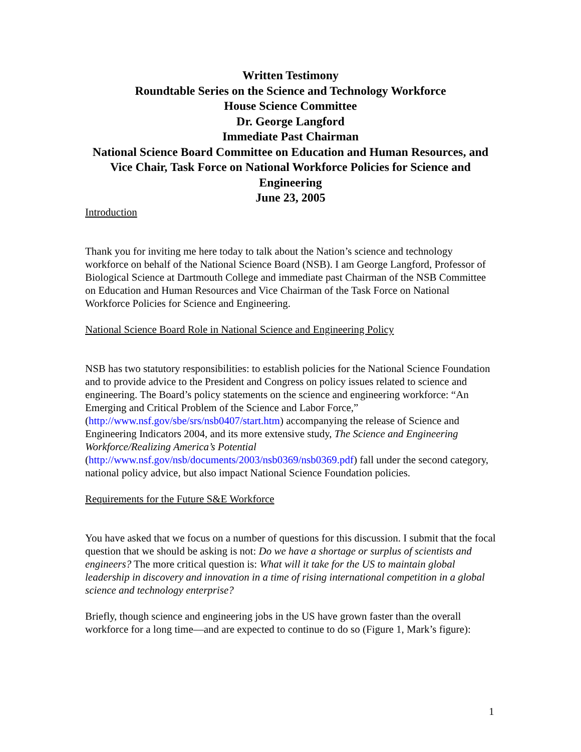Written Testimony
Roundtable Series on the Science and Technology Workforce
House Science Committee
Dr. George Langford
Immediate Past Chairman
National Science Board Committee on Education and Human Resources, and
Vice Chair, Task Force on National Workforce Policies for Science and Engineering
June 23, 2005
Introduction
Thank you for inviting me here today to talk about the Nation’s science and technology workforce on behalf of the National Science Board (NSB). I am George Langford, Professor of Biological Science at Dartmouth College and immediate past Chairman of the NSB Committee on Education and Human Resources and Vice Chairman of the Task Force on National Workforce Policies for Science and Engineering.
National Science Board Role in National Science and Engineering Policy
NSB has two statutory responsibilities: to establish policies for the National Science Foundation and to provide advice to the President and Congress on policy issues related to science and engineering. The Board’s policy statements on the science and engineering workforce: “An Emerging and Critical Problem of the Science and Labor Force,” (http://www.nsf.gov/sbe/srs/nsb0407/start.htm) accompanying the release of Science and Engineering Indicators 2004, and its more extensive study, The Science and Engineering Workforce/Realizing America’s Potential (http://www.nsf.gov/nsb/documents/2003/nsb0369/nsb0369.pdf) fall under the second category, national policy advice, but also impact National Science Foundation policies.
Requirements for the Future S&E Workforce
You have asked that we focus on a number of questions for this discussion. I submit that the focal question that we should be asking is not: Do we have a shortage or surplus of scientists and engineers? The more critical question is: What will it take for the US to maintain global leadership in discovery and innovation in a time of rising international competition in a global science and technology enterprise?
Briefly, though science and engineering jobs in the US have grown faster than the overall workforce for a long time—and are expected to continue to do so (Figure 1, Mark’s figure):
1